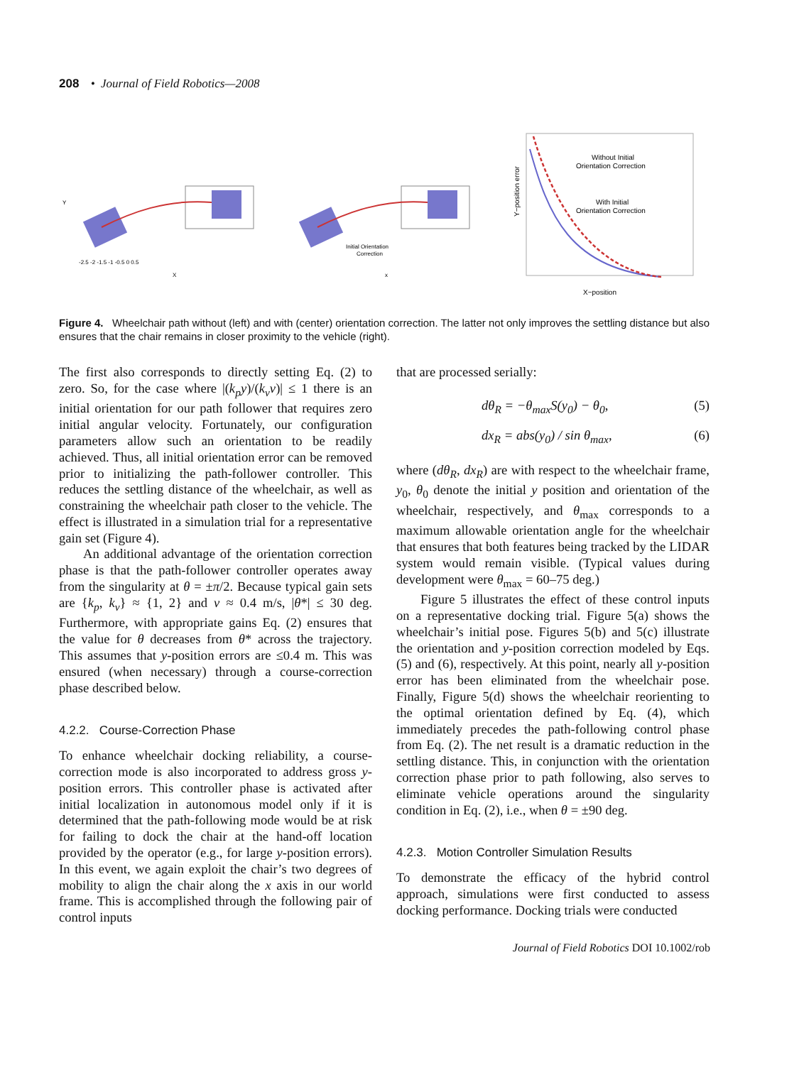208 • Journal of Field Robotics—2008
Y
X
-2.5 -2 -1.5 -1 -0.5 0 0.5
Initial Orientation
Correction
x
Without Initial
Orientation Correction
With Initial
Orientation Correction
X−position
Y−position error
Figure 4. Wheelchair path without (left) and with (center) orientation correction. The latter not only improves the settling distance but also ensures that the chair remains in closer proximity to the vehicle (right).
The first also corresponds to directly setting Eq. (2) to zero. So, for the case where |(k<sub>p</sub>y)/(k<sub>v</sub>v)| ≤ 1 there is an initial orientation for our path follower that requires zero initial angular velocity. Fortunately, our configuration parameters allow such an orientation to be readily achieved. Thus, all initial orientation error can be removed prior to initializing the path-follower controller. This reduces the settling distance of the wheelchair, as well as constraining the wheelchair path closer to the vehicle. The effect is illustrated in a simulation trial for a representative gain set (Figure 4).
An additional advantage of the orientation correction phase is that the path-follower controller operates away from the singularity at θ = ±π/2. Because typical gain sets are {k<sub>p</sub>, k<sub>v</sub>} ≈ {1, 2} and v ≈ 0.4 m/s, |θ*| ≤ 30 deg. Furthermore, with appropriate gains Eq. (2) ensures that the value for θ decreases from θ* across the trajectory. This assumes that y-position errors are ≤0.4 m. This was ensured (when necessary) through a course-correction phase described below.
4.2.2. Course-Correction Phase
To enhance wheelchair docking reliability, a course-correction mode is also incorporated to address gross y-position errors. This controller phase is activated after initial localization in autonomous model only if it is determined that the path-following mode would be at risk for failing to dock the chair at the hand-off location provided by the operator (e.g., for large y-position errors). In this event, we again exploit the chair’s two degrees of mobility to align the chair along the x axis in our world frame. This is accomplished through the following pair of control inputs
that are processed serially:
dθ<sub>R</sub> = −θ<sub>max</sub>S(y<sub>0</sub>) − θ<sub>0</sub>, (5)
dx<sub>R</sub> = abs(y<sub>0</sub>) / sin θ<sub>max</sub>, (6)
where (dθ<sub>R</sub>, dx<sub>R</sub>) are with respect to the wheelchair frame, y<sub>0</sub>, θ<sub>0</sub> denote the initial y position and orientation of the wheelchair, respectively, and θ<sub>max</sub> corresponds to a maximum allowable orientation angle for the wheelchair that ensures that both features being tracked by the LIDAR system would remain visible. (Typical values during development were θ<sub>max</sub> = 60–75 deg.)
Figure 5 illustrates the effect of these control inputs on a representative docking trial. Figure 5(a) shows the wheelchair’s initial pose. Figures 5(b) and 5(c) illustrate the orientation and y-position correction modeled by Eqs. (5) and (6), respectively. At this point, nearly all y-position error has been eliminated from the wheelchair pose. Finally, Figure 5(d) shows the wheelchair reorienting to the optimal orientation defined by Eq. (4), which immediately precedes the path-following control phase from Eq. (2). The net result is a dramatic reduction in the settling distance. This, in conjunction with the orientation correction phase prior to path following, also serves to eliminate vehicle operations around the singularity condition in Eq. (2), i.e., when θ = ±90 deg.
4.2.3. Motion Controller Simulation Results
To demonstrate the efficacy of the hybrid control approach, simulations were first conducted to assess docking performance. Docking trials were conducted
Journal of Field Robotics DOI 10.1002/rob